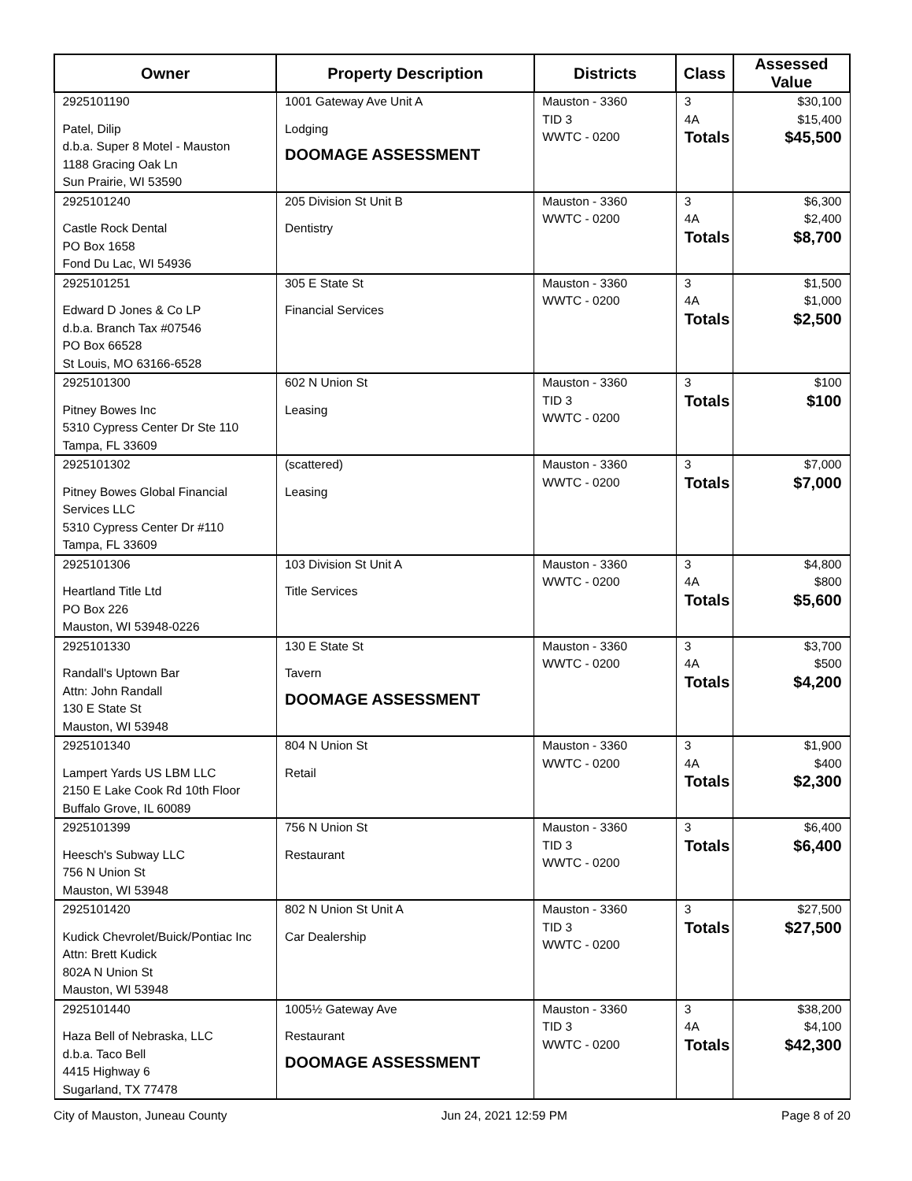| Owner | Property Description | Districts | Class | Assessed Value |
| --- | --- | --- | --- | --- |
| 2925101190 Patel, Dilip d.b.a. Super 8 Motel - Mauston 1188 Gracing Oak Ln Sun Prairie, WI 53590 | 1001 Gateway Ave Unit A Lodging DOOMAGE ASSESSMENT | Mauston - 3360 TID 3 WWTC - 0200 | 3 4A Totals | $30,100 $15,400 $45,500 |
| 2925101240 Castle Rock Dental PO Box 1658 Fond Du Lac, WI 54936 | 205 Division St Unit B Dentistry | Mauston - 3360 WWTC - 0200 | 3 4A Totals | $6,300 $2,400 $8,700 |
| 2925101251 Edward D Jones & Co LP d.b.a. Branch Tax #07546 PO Box 66528 St Louis, MO 63166-6528 | 305 E State St Financial Services | Mauston - 3360 WWTC - 0200 | 3 4A Totals | $1,500 $1,000 $2,500 |
| 2925101300 Pitney Bowes Inc 5310 Cypress Center Dr Ste 110 Tampa, FL 33609 | 602 N Union St Leasing | Mauston - 3360 TID 3 WWTC - 0200 | 3 Totals | $100 $100 |
| 2925101302 Pitney Bowes Global Financial Services LLC 5310 Cypress Center Dr #110 Tampa, FL 33609 | (scattered) Leasing | Mauston - 3360 WWTC - 0200 | 3 Totals | $7,000 $7,000 |
| 2925101306 Heartland Title Ltd PO Box 226 Mauston, WI 53948-0226 | 103 Division St Unit A Title Services | Mauston - 3360 WWTC - 0200 | 3 4A Totals | $4,800 $800 $5,600 |
| 2925101330 Randall's Uptown Bar Attn: John Randall 130 E State St Mauston, WI 53948 | 130 E State St Tavern DOOMAGE ASSESSMENT | Mauston - 3360 WWTC - 0200 | 3 4A Totals | $3,700 $500 $4,200 |
| 2925101340 Lampert Yards US LBM LLC 2150 E Lake Cook Rd 10th Floor Buffalo Grove, IL 60089 | 804 N Union St Retail | Mauston - 3360 WWTC - 0200 | 3 4A Totals | $1,900 $400 $2,300 |
| 2925101399 Heesch's Subway LLC 756 N Union St Mauston, WI 53948 | 756 N Union St Restaurant | Mauston - 3360 TID 3 WWTC - 0200 | 3 Totals | $6,400 $6,400 |
| 2925101420 Kudick Chevrolet/Buick/Pontiac Inc Attn: Brett Kudick 802A N Union St Mauston, WI 53948 | 802 N Union St Unit A Car Dealership | Mauston - 3360 TID 3 WWTC - 0200 | 3 Totals | $27,500 $27,500 |
| 2925101440 Haza Bell of Nebraska, LLC d.b.a. Taco Bell 4415 Highway 6 Sugarland, TX 77478 | 1005½ Gateway Ave Restaurant DOOMAGE ASSESSMENT | Mauston - 3360 TID 3 WWTC - 0200 | 3 4A Totals | $38,200 $4,100 $42,300 |
City of Mauston, Juneau County Jun 24, 2021 12:59 PM Page 8 of 20